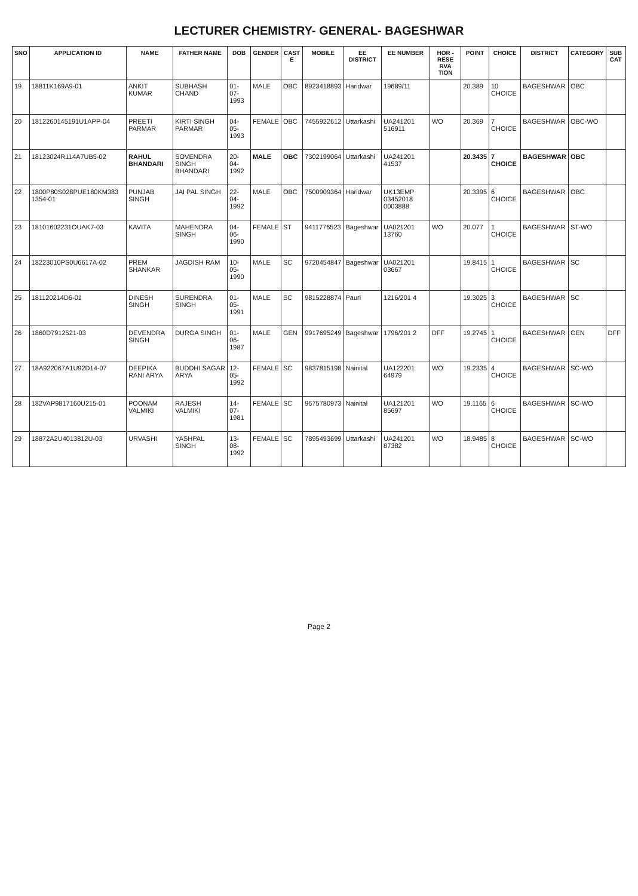LECTURER CHEMISTRY- GENERAL- BAGESHWAR
| SNO | APPLICATION ID | NAME | FATHER NAME | DOB | GENDER | CAST E | MOBILE | EE DISTRICT | EE NUMBER | HOR - RESE RVA TION | POINT | CHOICE | DISTRICT | CATEGORY | SUB CAT |
| --- | --- | --- | --- | --- | --- | --- | --- | --- | --- | --- | --- | --- | --- | --- | --- |
| 19 | 18811K169A9-01 | ANKIT KUMAR | SUBHASH CHAND | 01-07-1993 | MALE | OBC | 8923418893 | Haridwar | 19689/11 | | 20.389 | 10 CHOICE | BAGESHWAR | OBC | |
| 20 | 1812260145191U1APP-04 | PREETI PARMAR | KIRTI SINGH PARMAR | 04-05-1993 | FEMALE | OBC | 7455922612 | Uttarkashi | UA241201 516911 | WO | 20.369 | 7 CHOICE | BAGESHWAR | OBC-WO | |
| 21 | 18123024R114A7UB5-02 | RAHUL BHANDARI | SOVENDRA SINGH BHANDARI | 20-04-1992 | MALE | OBC | 7302199064 | Uttarkashi | UA241201 41537 | | 20.3435 | 7 CHOICE | BAGESHWAR | OBC | |
| 22 | 1800P80S028PUE180KM383 1354-01 | PUNJAB SINGH | JAI PAL SINGH | 22-04-1992 | MALE | OBC | 7500909364 | Haridwar | UK13EMP 03452018 0003888 | | 20.3395 | 6 CHOICE | BAGESHWAR | OBC | |
| 23 | 18101602231OUAK7-03 | KAVITA | MAHENDRA SINGH | 04-06-1990 | FEMALE | ST | 9411776523 | Bageshwar | UA021201 13760 | WO | 20.077 | 1 CHOICE | BAGESHWAR | ST-WO | |
| 24 | 18223010PS0U6617A-02 | PREM SHANKAR | JAGDISH RAM | 10-05-1990 | MALE | SC | 9720454847 | Bageshwar | UA021201 03667 | | 19.8415 | 1 CHOICE | BAGESHWAR | SC | |
| 25 | 181120214D6-01 | DINESH SINGH | SURENDRA SINGH | 01-05-1991 | MALE | SC | 9815228874 | Pauri | 1216/201 4 | | 19.3025 | 3 CHOICE | BAGESHWAR | SC | |
| 26 | 1860D7912521-03 | DEVENDRA SINGH | DURGA SINGH | 01-06-1987 | MALE | GEN | 9917695249 | Bageshwar | 1796/201 2 | DFF | 19.2745 | 1 CHOICE | BAGESHWAR | GEN | DFF |
| 27 | 18A922067A1U92D14-07 | DEEPIKA RANI ARYA | BUDDHI SAGAR ARYA | 12-05-1992 | FEMALE | SC | 9837815198 | Nainital | UA122201 64979 | WO | 19.2335 | 4 CHOICE | BAGESHWAR | SC-WO | |
| 28 | 182VAP9817160U215-01 | POONAM VALMIKI | RAJESH VALMIKI | 14-07-1981 | FEMALE | SC | 9675780973 | Nainital | UA121201 85697 | WO | 19.1165 | 6 CHOICE | BAGESHWAR | SC-WO | |
| 29 | 18872A2U4013812U-03 | URVASHI | YASHPAL SINGH | 13-08-1992 | FEMALE | SC | 7895493699 | Uttarkashi | UA241201 87382 | WO | 18.9485 | 8 CHOICE | BAGESHWAR | SC-WO | |
Page 2